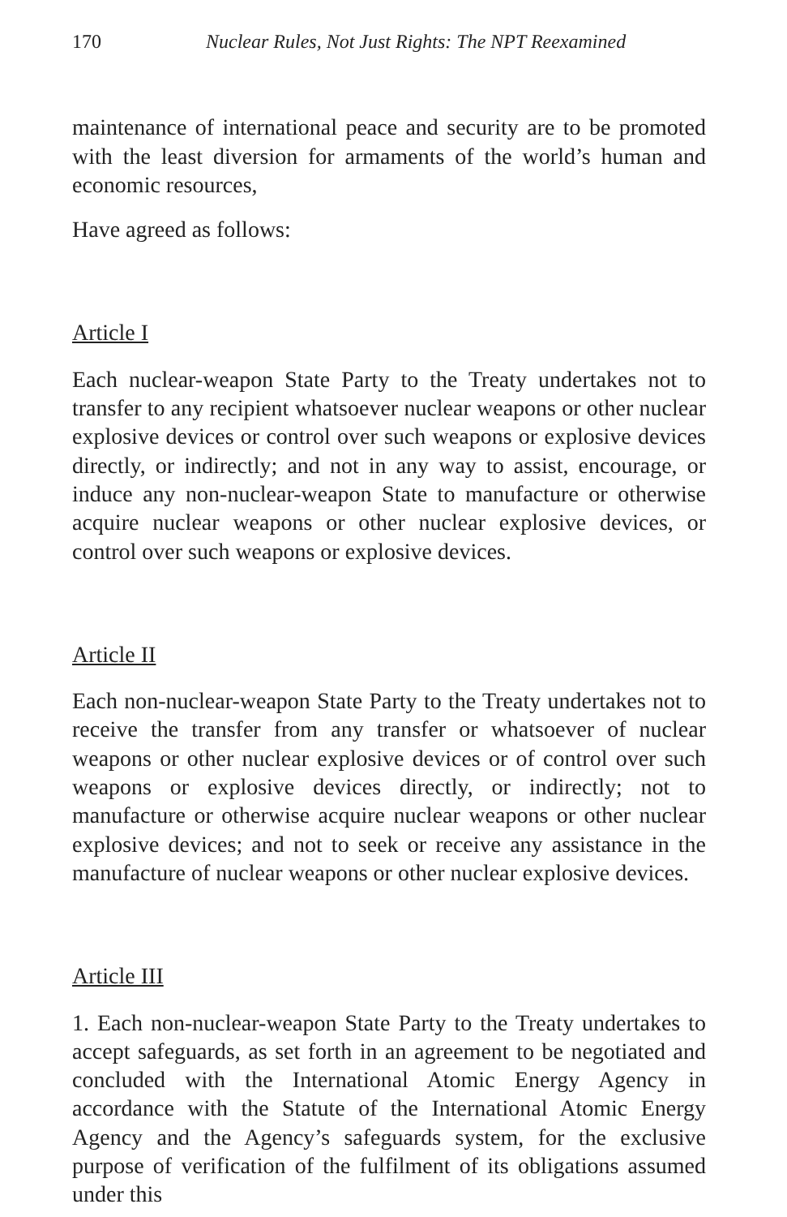170 Nuclear Rules, Not Just Rights: The NPT Reexamined
maintenance of international peace and security are to be promoted with the least diversion for armaments of the world’s human and economic resources,
Have agreed as follows:
Article I
Each nuclear-weapon State Party to the Treaty undertakes not to transfer to any recipient whatsoever nuclear weapons or other nuclear explosive devices or control over such weapons or explosive devices directly, or indirectly; and not in any way to assist, encourage, or induce any non-nuclear-weapon State to manufacture or otherwise acquire nuclear weapons or other nuclear explosive devices, or control over such weapons or explosive devices.
Article II
Each non-nuclear-weapon State Party to the Treaty undertakes not to receive the transfer from any transfer or whatsoever of nuclear weapons or other nuclear explosive devices or of control over such weapons or explosive devices directly, or indirectly; not to manufacture or otherwise acquire nuclear weapons or other nuclear explosive devices; and not to seek or receive any assistance in the manufacture of nuclear weapons or other nuclear explosive devices.
Article III
1. Each non-nuclear-weapon State Party to the Treaty undertakes to accept safeguards, as set forth in an agreement to be negotiated and concluded with the International Atomic Energy Agency in accordance with the Statute of the International Atomic Energy Agency and the Agency’s safeguards system, for the exclusive purpose of verification of the fulfilment of its obligations assumed under this